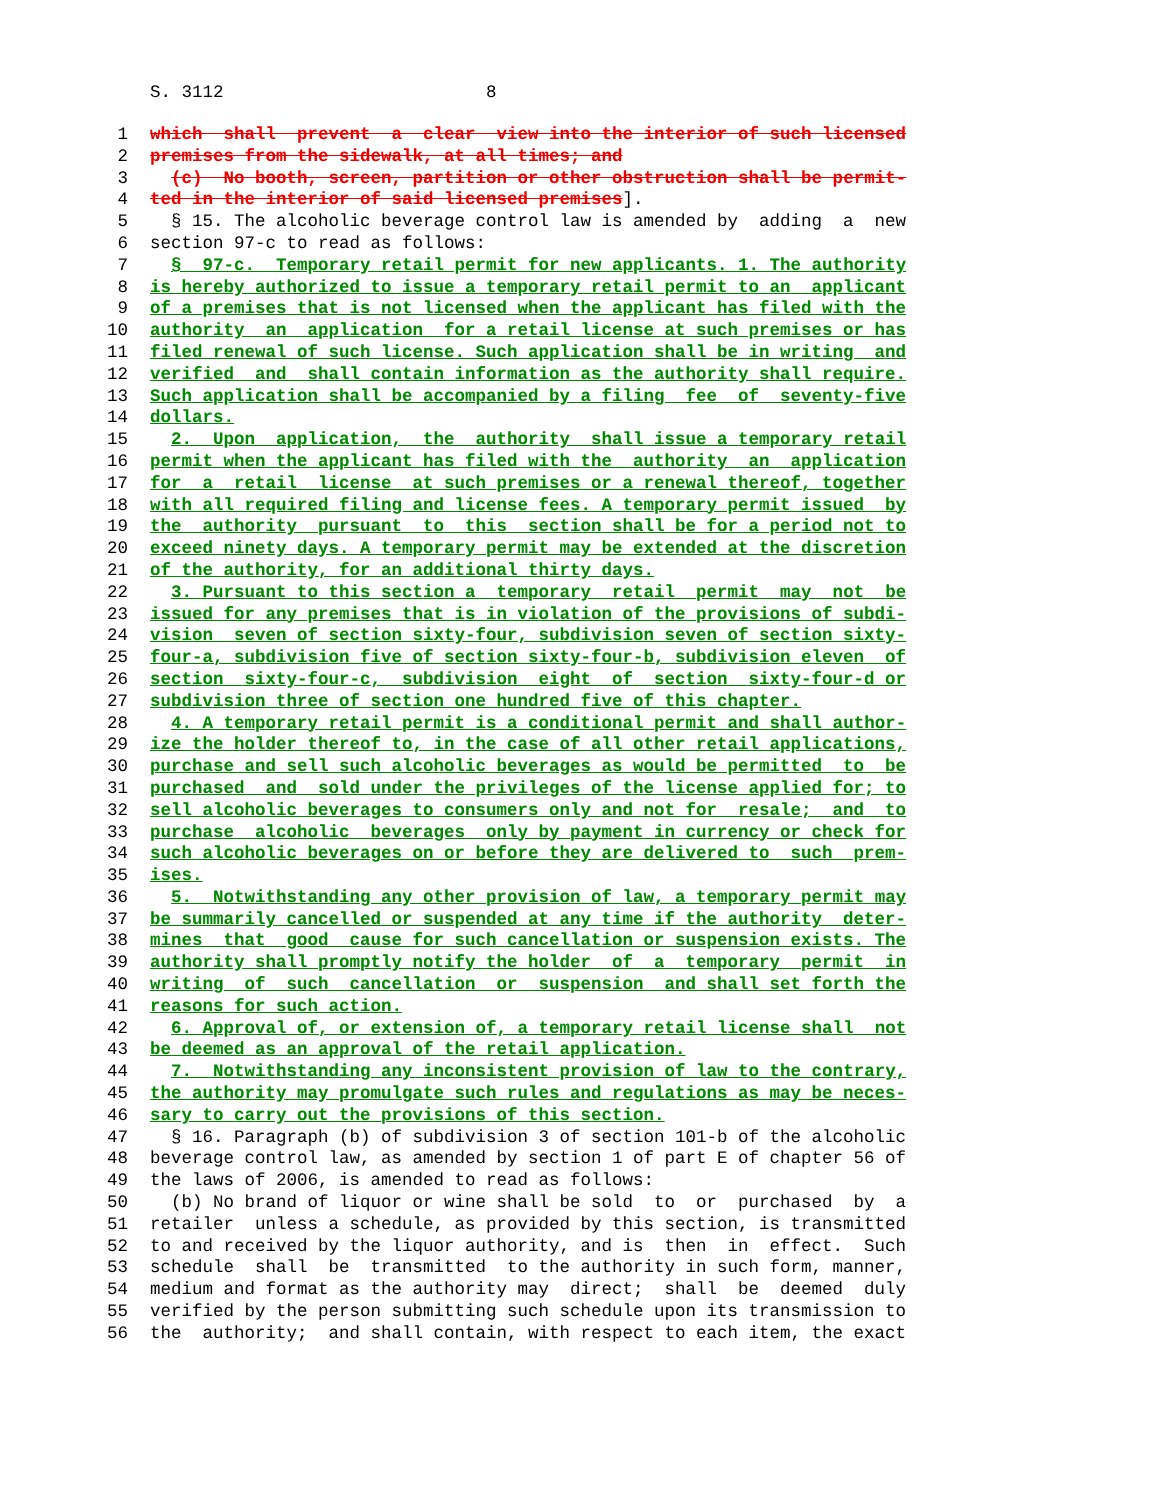S. 3112 8
1 which shall prevent a clear view into the interior of such licensed
2 premises from the sidewalk, at all times; and
3 (c) No booth, screen, partition or other obstruction shall be permit-
4 ted in the interior of said licensed premises].
5 § 15. The alcoholic beverage control law is amended by adding a new
6 section 97-c to read as follows:
7 § 97-c. Temporary retail permit for new applicants. 1. The authority
8 is hereby authorized to issue a temporary retail permit to an applicant
9 of a premises that is not licensed when the applicant has filed with the
10 authority an application for a retail license at such premises or has
11 filed renewal of such license. Such application shall be in writing and
12 verified and shall contain information as the authority shall require.
13 Such application shall be accompanied by a filing fee of seventy-five
14 dollars.
15 2. Upon application, the authority shall issue a temporary retail
16 permit when the applicant has filed with the authority an application
17 for a retail license at such premises or a renewal thereof, together
18 with all required filing and license fees. A temporary permit issued by
19 the authority pursuant to this section shall be for a period not to
20 exceed ninety days. A temporary permit may be extended at the discretion
21 of the authority, for an additional thirty days.
22 3. Pursuant to this section a temporary retail permit may not be
23 issued for any premises that is in violation of the provisions of subdi-
24 vision seven of section sixty-four, subdivision seven of section sixty-
25 four-a, subdivision five of section sixty-four-b, subdivision eleven of
26 section sixty-four-c, subdivision eight of section sixty-four-d or
27 subdivision three of section one hundred five of this chapter.
28 4. A temporary retail permit is a conditional permit and shall author-
29 ize the holder thereof to, in the case of all other retail applications,
30 purchase and sell such alcoholic beverages as would be permitted to be
31 purchased and sold under the privileges of the license applied for; to
32 sell alcoholic beverages to consumers only and not for resale; and to
33 purchase alcoholic beverages only by payment in currency or check for
34 such alcoholic beverages on or before they are delivered to such prem-
35 ises.
36 5. Notwithstanding any other provision of law, a temporary permit may
37 be summarily cancelled or suspended at any time if the authority deter-
38 mines that good cause for such cancellation or suspension exists. The
39 authority shall promptly notify the holder of a temporary permit in
40 writing of such cancellation or suspension and shall set forth the
41 reasons for such action.
42 6. Approval of, or extension of, a temporary retail license shall not
43 be deemed as an approval of the retail application.
44 7. Notwithstanding any inconsistent provision of law to the contrary,
45 the authority may promulgate such rules and regulations as may be neces-
46 sary to carry out the provisions of this section.
47 § 16. Paragraph (b) of subdivision 3 of section 101-b of the alcoholic
48 beverage control law, as amended by section 1 of part E of chapter 56 of
49 the laws of 2006, is amended to read as follows:
50 (b) No brand of liquor or wine shall be sold to or purchased by a
51 retailer unless a schedule, as provided by this section, is transmitted
52 to and received by the liquor authority, and is then in effect. Such
53 schedule shall be transmitted to the authority in such form, manner,
54 medium and format as the authority may direct; shall be deemed duly
55 verified by the person submitting such schedule upon its transmission to
56 the authority; and shall contain, with respect to each item, the exact